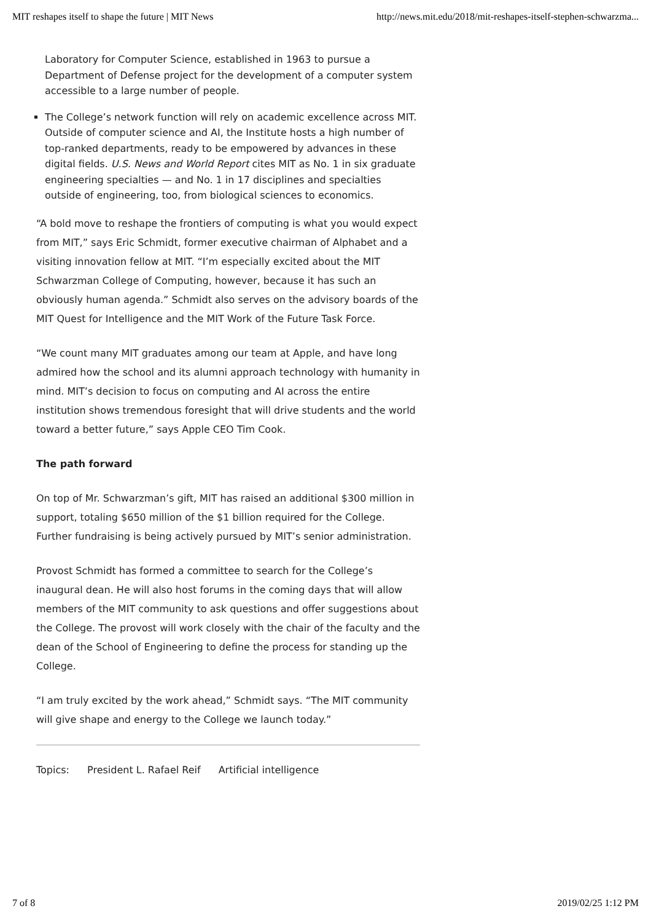MIT reshapes itself to shape the future | MIT News http://news.mit.edu/2018/mit-reshapes-itself-stephen-schwarzma...
Laboratory for Computer Science, established in 1963 to pursue a Department of Defense project for the development of a computer system accessible to a large number of people.
The College’s network function will rely on academic excellence across MIT. Outside of computer science and AI, the Institute hosts a high number of top-ranked departments, ready to be empowered by advances in these digital fields. U.S. News and World Report cites MIT as No. 1 in six graduate engineering specialties — and No. 1 in 17 disciplines and specialties outside of engineering, too, from biological sciences to economics.
“A bold move to reshape the frontiers of computing is what you would expect from MIT,” says Eric Schmidt, former executive chairman of Alphabet and a visiting innovation fellow at MIT. “I’m especially excited about the MIT Schwarzman College of Computing, however, because it has such an obviously human agenda.” Schmidt also serves on the advisory boards of the MIT Quest for Intelligence and the MIT Work of the Future Task Force.
“We count many MIT graduates among our team at Apple, and have long admired how the school and its alumni approach technology with humanity in mind. MIT’s decision to focus on computing and AI across the entire institution shows tremendous foresight that will drive students and the world toward a better future,” says Apple CEO Tim Cook.
The path forward
On top of Mr. Schwarzman’s gift, MIT has raised an additional $300 million in support, totaling $650 million of the $1 billion required for the College. Further fundraising is being actively pursued by MIT’s senior administration.
Provost Schmidt has formed a committee to search for the College’s inaugural dean. He will also host forums in the coming days that will allow members of the MIT community to ask questions and offer suggestions about the College. The provost will work closely with the chair of the faculty and the dean of the School of Engineering to define the process for standing up the College.
“I am truly excited by the work ahead,” Schmidt says. “The MIT community will give shape and energy to the College we launch today.”
Topics: President L. Rafael Reif Artificial intelligence
7 of 8 2019/02/25 1:12 PM